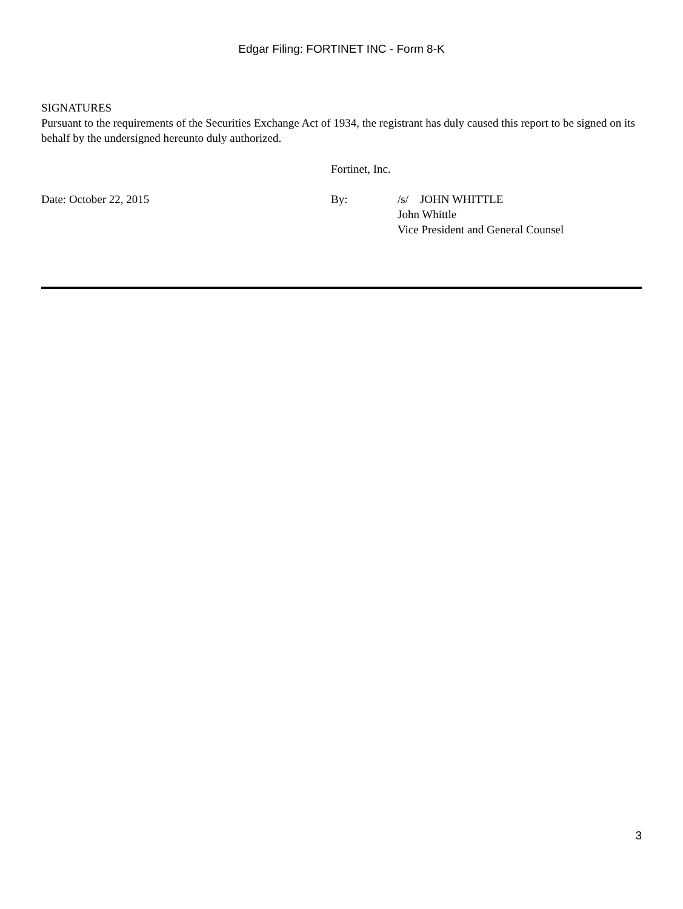Edgar Filing: FORTINET INC - Form 8-K
SIGNATURES
Pursuant to the requirements of the Securities Exchange Act of 1934, the registrant has duly caused this report to be signed on its behalf by the undersigned hereunto duly authorized.
Fortinet, Inc.
Date: October 22, 2015 By: /s/ JOHN WHITTLE
John Whittle
Vice President and General Counsel
3